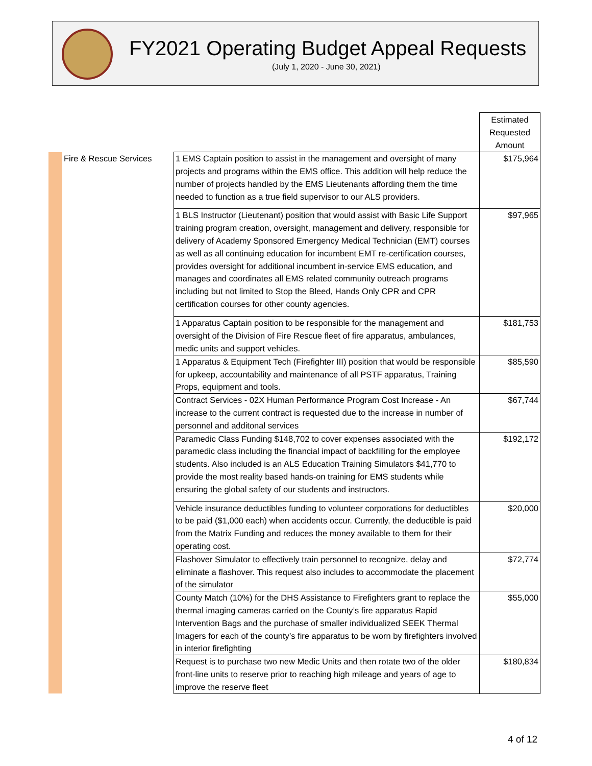FY2021 Operating Budget Appeal Requests
(July 1, 2020 - June 30, 2021)
| | | | Estimated Requested Amount |
| | Fire & Rescue Services | 1 EMS Captain position to assist in the management and oversight of many projects and programs within the EMS office. This addition will help reduce the number of projects handled by the EMS Lieutenants affording them the time needed to function as a true field supervisor to our ALS providers. | $175,964 |
| | | 1 BLS Instructor (Lieutenant) position that would assist with Basic Life Support training program creation, oversight, management and delivery, responsible for delivery of Academy Sponsored Emergency Medical Technician (EMT) courses as well as all continuing education for incumbent EMT re-certification courses, provides oversight for additional incumbent in-service EMS education, and manages and coordinates all EMS related community outreach programs including but not limited to Stop the Bleed, Hands Only CPR and CPR certification courses for other county agencies. | $97,965 |
| | | 1 Apparatus Captain position to be responsible for the management and oversight of the Division of Fire Rescue fleet of fire apparatus, ambulances, medic units and support vehicles. | $181,753 |
| | | 1 Apparatus & Equipment Tech (Firefighter III) position that would be responsible for upkeep, accountability and maintenance of all PSTF apparatus, Training Props, equipment and tools. | $85,590 |
| | | Contract Services - 02X Human Performance Program Cost Increase - An increase to the current contract is requested due to the increase in number of personnel and additonal services | $67,744 |
| | | Paramedic Class Funding $148,702 to cover expenses associated with the paramedic class including the financial impact of backfilling for the employee students. Also included is an ALS Education Training Simulators $41,770 to provide the most reality based hands-on training for EMS students while ensuring the global safety of our students and instructors. | $192,172 |
| | | Vehicle insurance deductibles funding to volunteer corporations for deductibles to be paid ($1,000 each) when accidents occur. Currently, the deductible is paid from the Matrix Funding and reduces the money available to them for their operating cost. | $20,000 |
| | | Flashover Simulator to effectively train personnel to recognize, delay and eliminate a flashover. This request also includes to accommodate the placement of the simulator | $72,774 |
| | | County Match (10%) for the DHS Assistance to Firefighters grant to replace the thermal imaging cameras carried on the County’s fire apparatus Rapid Intervention Bags and the purchase of smaller individualized SEEK Thermal Imagers for each of the county’s fire apparatus to be worn by firefighters involved in interior firefighting | $55,000 |
| | | Request is to purchase two new Medic Units and then rotate two of the older front-line units to reserve prior to reaching high mileage and years of age to improve the reserve fleet | $180,834 |
4 of 12